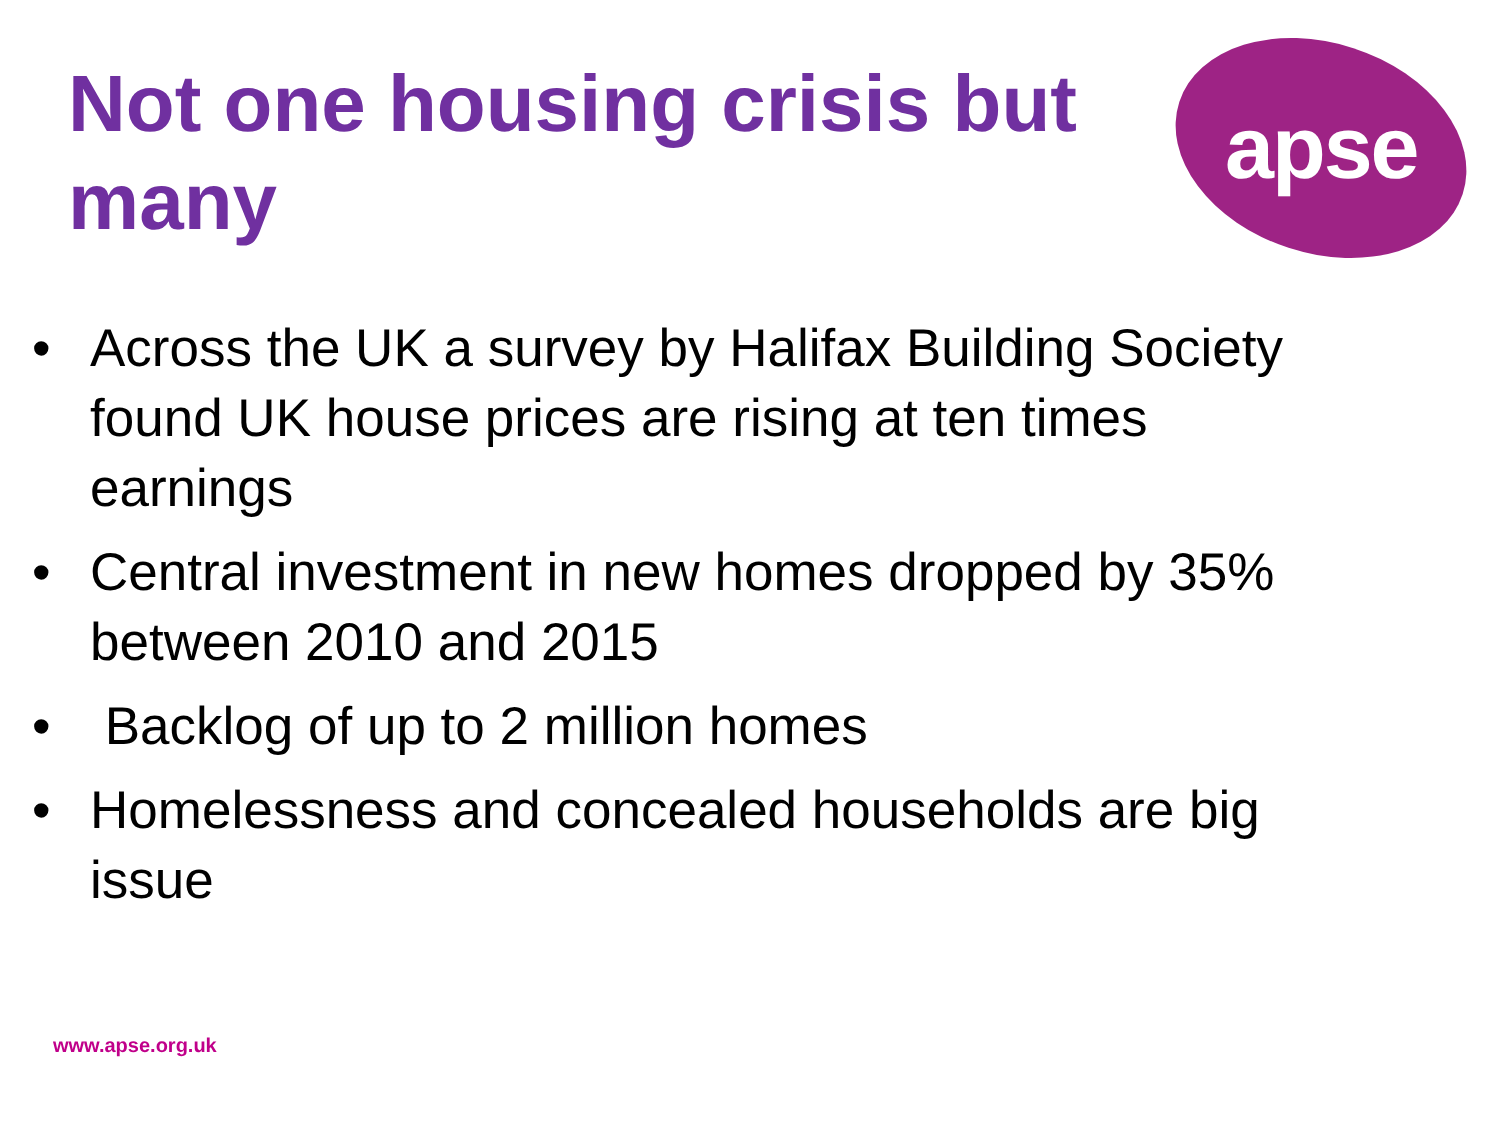Not one housing crisis but many
apse
• Across the UK a survey by Halifax Building Society found UK house prices are rising at ten times earnings
• Central investment in new homes dropped by 35% between 2010 and 2015
• Backlog of up to 2 million homes
• Homelessness and concealed households are big issue
www.apse.org.uk